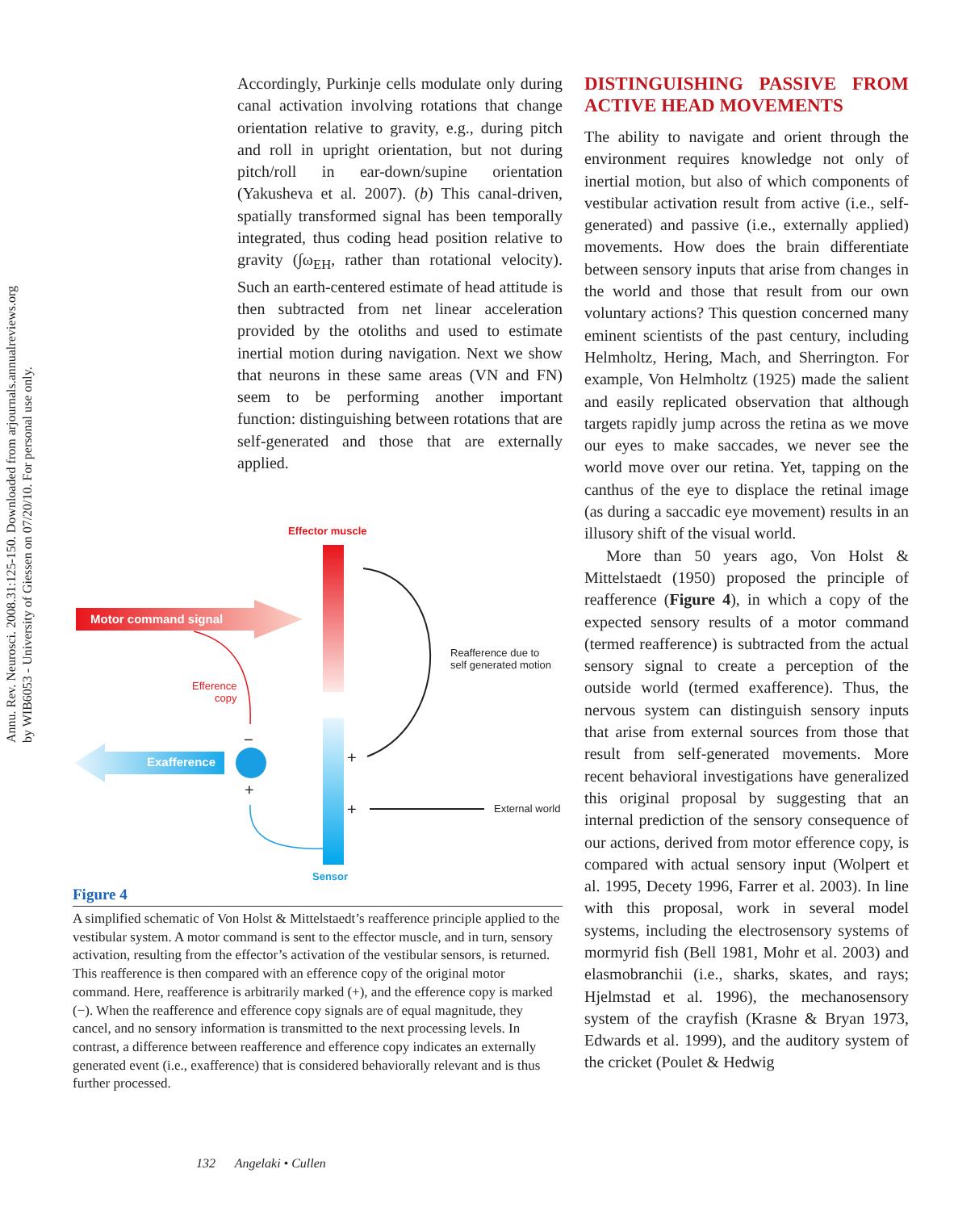Annu. Rev. Neurosci. 2008.31:125-150. Downloaded from arjournals.annualreviews.org
by WIB6053 - University of Giessen on 07/20/10. For personal use only.
Accordingly, Purkinje cells modulate only during canal activation involving rotations that change orientation relative to gravity, e.g., during pitch and roll in upright orientation, but not during pitch/roll in ear-down/supine orientation (Yakusheva et al. 2007). (b) This canal-driven, spatially transformed signal has been temporally integrated, thus coding head position relative to gravity (∫ω<sub>EH</sub>, rather than rotational velocity). Such an earth-centered estimate of head attitude is then subtracted from net linear acceleration provided by the otoliths and used to estimate inertial motion during navigation. Next we show that neurons in these same areas (VN and FN) seem to be performing another important function: distinguishing between rotations that are self-generated and those that are externally applied.
Effector muscle
Motor command signal
Reafference due to
self generated motion
Efference
copy
−
Exafference +
+
+ External world
Sensor
Figure 4
A simplified schematic of Von Holst & Mittelstaedt’s reafference principle applied to the vestibular system. A motor command is sent to the effector muscle, and in turn, sensory activation, resulting from the effector’s activation of the vestibular sensors, is returned. This reafference is then compared with an efference copy of the original motor command. Here, reafference is arbitrarily marked (+), and the efference copy is marked (−). When the reafference and efference copy signals are of equal magnitude, they cancel, and no sensory information is transmitted to the next processing levels. In contrast, a difference between reafference and efference copy indicates an externally generated event (i.e., exafference) that is considered behaviorally relevant and is thus further processed.
DISTINGUISHING PASSIVE FROM ACTIVE HEAD MOVEMENTS
The ability to navigate and orient through the environment requires knowledge not only of inertial motion, but also of which components of vestibular activation result from active (i.e., self-generated) and passive (i.e., externally applied) movements. How does the brain differentiate between sensory inputs that arise from changes in the world and those that result from our own voluntary actions? This question concerned many eminent scientists of the past century, including Helmholtz, Hering, Mach, and Sherrington. For example, Von Helmholtz (1925) made the salient and easily replicated observation that although targets rapidly jump across the retina as we move our eyes to make saccades, we never see the world move over our retina. Yet, tapping on the canthus of the eye to displace the retinal image (as during a saccadic eye movement) results in an illusory shift of the visual world.
More than 50 years ago, Von Holst & Mittelstaedt (1950) proposed the principle of reafference (Figure 4), in which a copy of the expected sensory results of a motor command (termed reafference) is subtracted from the actual sensory signal to create a perception of the outside world (termed exafference). Thus, the nervous system can distinguish sensory inputs that arise from external sources from those that result from self-generated movements. More recent behavioral investigations have generalized this original proposal by suggesting that an internal prediction of the sensory consequence of our actions, derived from motor efference copy, is compared with actual sensory input (Wolpert et al. 1995, Decety 1996, Farrer et al. 2003). In line with this proposal, work in several model systems, including the electrosensory systems of mormyrid fish (Bell 1981, Mohr et al. 2003) and elasmobranchii (i.e., sharks, skates, and rays; Hjelmstad et al. 1996), the mechanosensory system of the crayfish (Krasne & Bryan 1973, Edwards et al. 1999), and the auditory system of the cricket (Poulet & Hedwig
132 Angelaki • Cullen